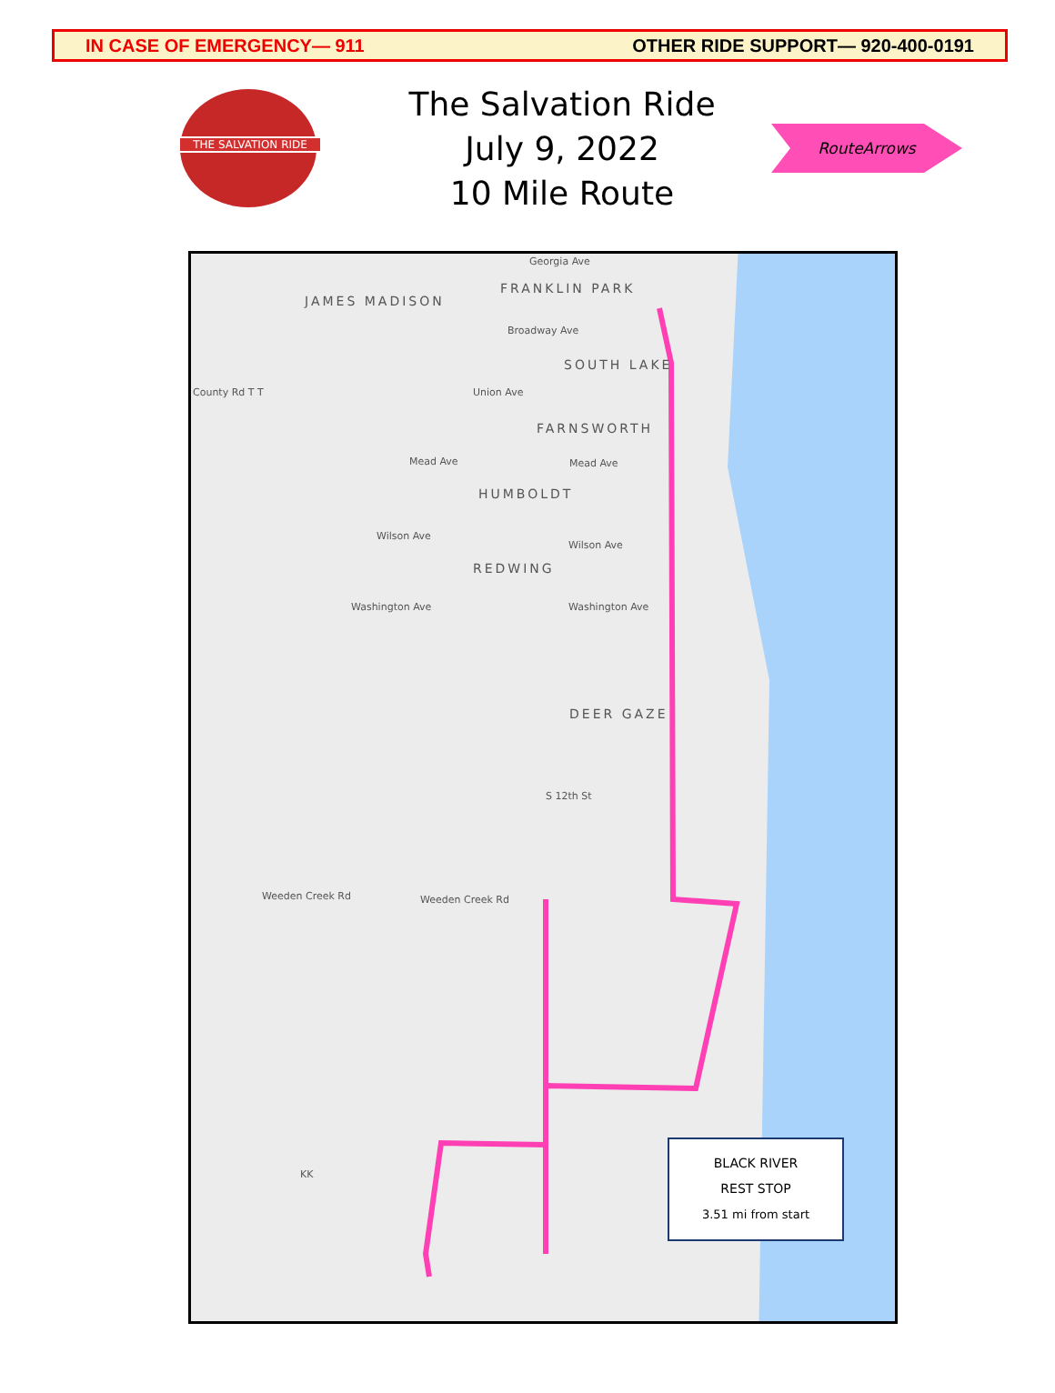IN CASE OF EMERGENCY— 911 OTHER RIDE SUPPORT— 920-400-0191
THE SALVATION RIDE
The Salvation Ride
July 9, 2022
10 Mile Route
RouteArrows
Georgia Ave
FRANKLIN PARK
JAMES MADISON
Broadway Ave
SOUTH LAKE
County Rd T T Union Ave
FARNSWORTH
Mead Ave Mead Ave
HUMBOLDT
Wilson Ave
Wilson Ave
REDWING
Washington Ave Washington Ave
DEER GAZE
S 12th St
Weeden Creek Rd Weeden Creek Rd
KK
BLACK RIVER
REST STOP
3.51 mi from start